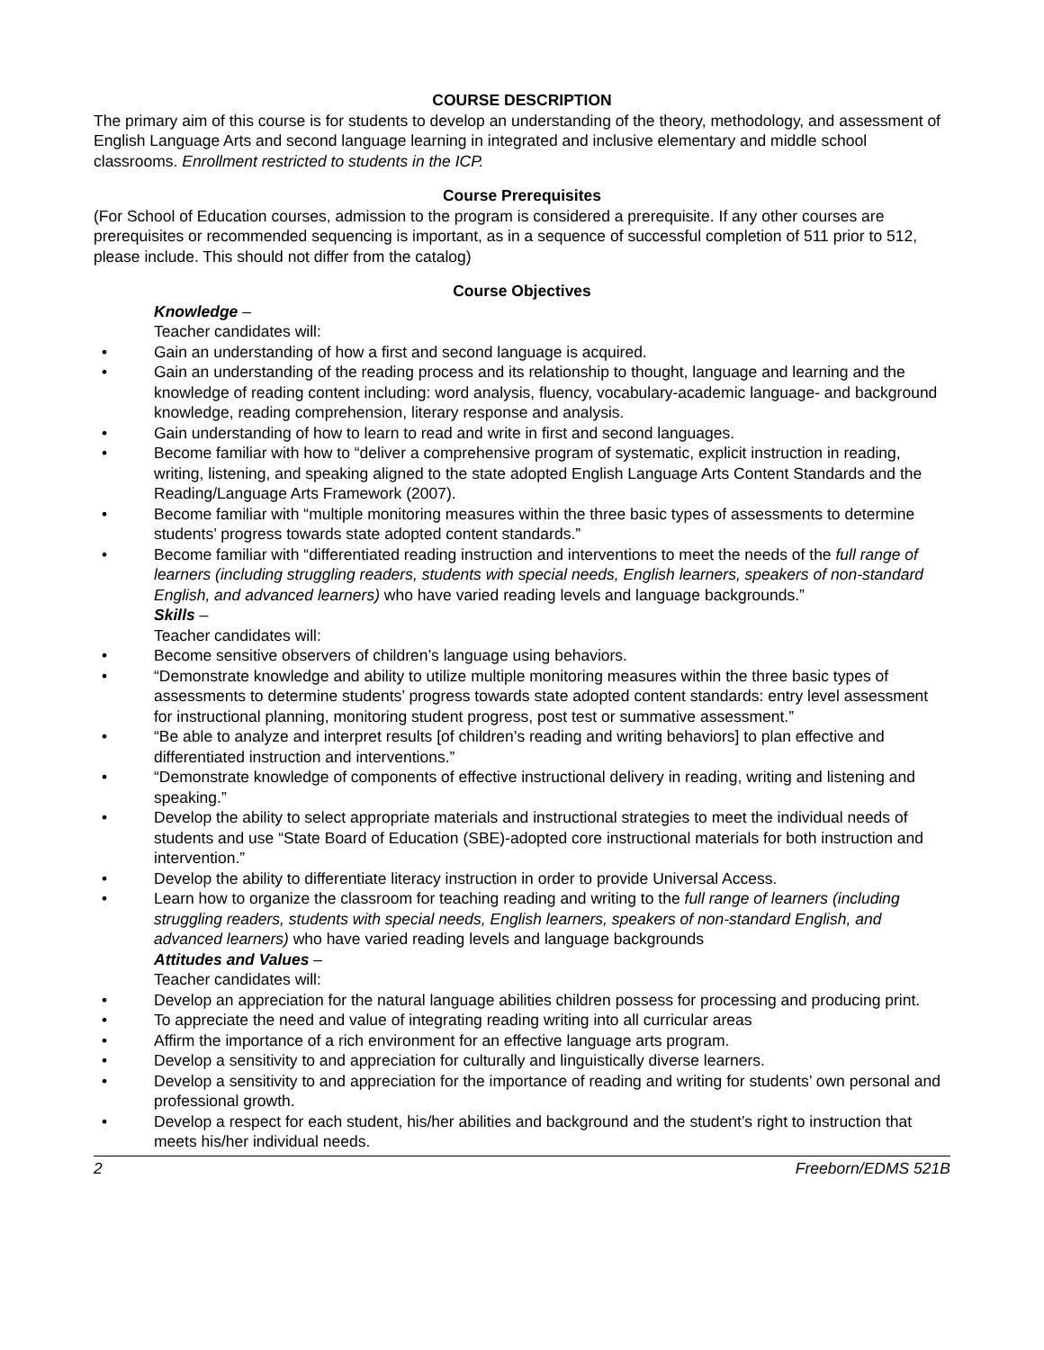COURSE DESCRIPTION
The primary aim of this course is for students to develop an understanding of the theory, methodology, and assessment of English Language Arts and second language learning in integrated and inclusive elementary and middle school classrooms. Enrollment restricted to students in the ICP.
Course Prerequisites
(For School of Education courses, admission to the program is considered a prerequisite. If any other courses are prerequisites or recommended sequencing is important, as in a sequence of successful completion of 511 prior to 512, please include. This should not differ from the catalog)
Course Objectives
Knowledge –
Teacher candidates will:
• Gain an understanding of how a first and second language is acquired.
• Gain an understanding of the reading process and its relationship to thought, language and learning and the knowledge of reading content including: word analysis, fluency, vocabulary-academic language- and background knowledge, reading comprehension, literary response and analysis.
• Gain understanding of how to learn to read and write in first and second languages.
• Become familiar with how to “deliver a comprehensive program of systematic, explicit instruction in reading, writing, listening, and speaking aligned to the state adopted English Language Arts Content Standards and the Reading/Language Arts Framework (2007).
• Become familiar with “multiple monitoring measures within the three basic types of assessments to determine students’ progress towards state adopted content standards.”
• Become familiar with “differentiated reading instruction and interventions to meet the needs of the full range of learners (including struggling readers, students with special needs, English learners, speakers of non-standard English, and advanced learners) who have varied reading levels and language backgrounds.”
Skills –
Teacher candidates will:
• Become sensitive observers of children’s language using behaviors.
• “Demonstrate knowledge and ability to utilize multiple monitoring measures within the three basic types of assessments to determine students’ progress towards state adopted content standards: entry level assessment for instructional planning, monitoring student progress, post test or summative assessment.”
• “Be able to analyze and interpret results [of children’s reading and writing behaviors] to plan effective and differentiated instruction and interventions.”
• “Demonstrate knowledge of components of effective instructional delivery in reading, writing and listening and speaking.”
• Develop the ability to select appropriate materials and instructional strategies to meet the individual needs of students and use “State Board of Education (SBE)-adopted core instructional materials for both instruction and intervention.”
• Develop the ability to differentiate literacy instruction in order to provide Universal Access.
• Learn how to organize the classroom for teaching reading and writing to the full range of learners (including struggling readers, students with special needs, English learners, speakers of non-standard English, and advanced learners) who have varied reading levels and language backgrounds
Attitudes and Values –
Teacher candidates will:
• Develop an appreciation for the natural language abilities children possess for processing and producing print.
• To appreciate the need and value of integrating reading writing into all curricular areas
• Affirm the importance of a rich environment for an effective language arts program.
• Develop a sensitivity to and appreciation for culturally and linguistically diverse learners.
• Develop a sensitivity to and appreciation for the importance of reading and writing for students’ own personal and professional growth.
• Develop a respect for each student, his/her abilities and background and the student’s right to instruction that meets his/her individual needs.
2 Freeborn/EDMS 521B